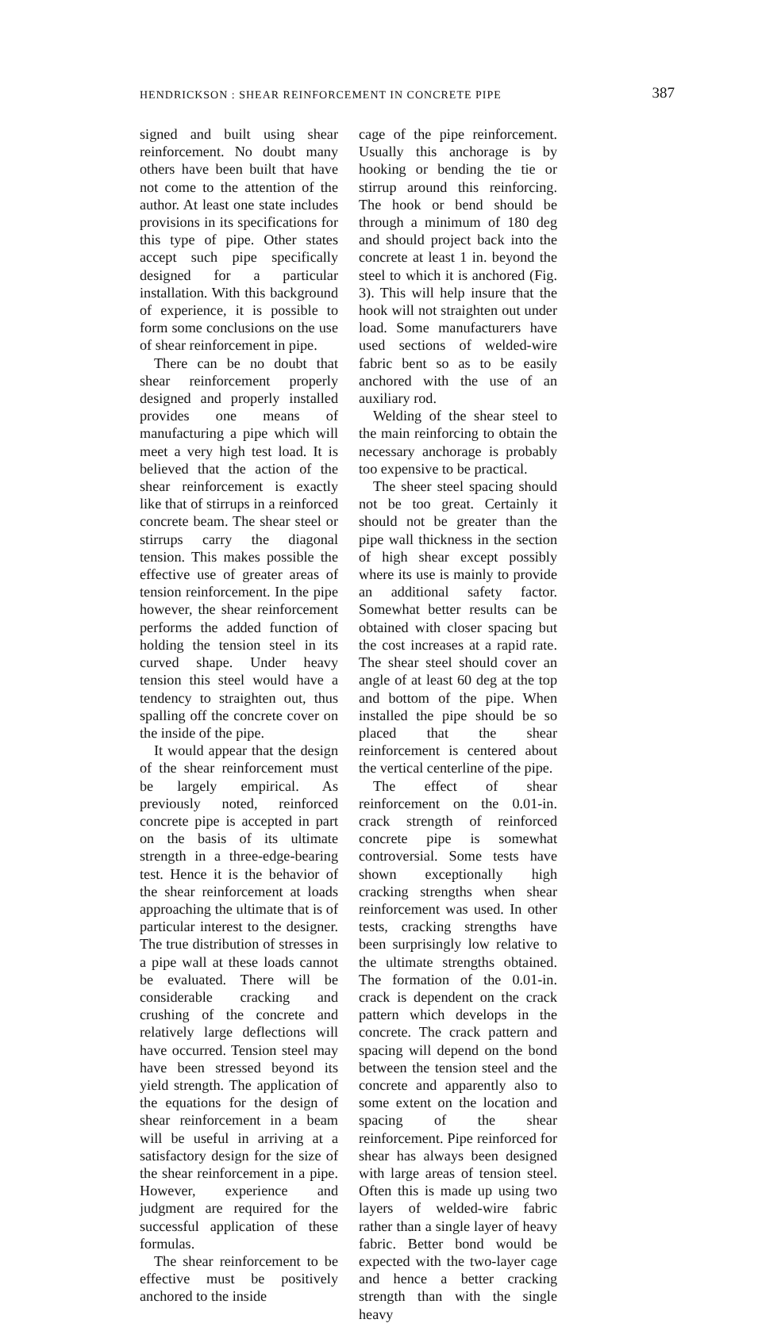HENDRICKSON : SHEAR REINFORCEMENT IN CONCRETE PIPE 387
signed and built using shear reinforcement. No doubt many others have been built that have not come to the attention of the author. At least one state includes provisions in its specifications for this type of pipe. Other states accept such pipe specifically designed for a particular installation. With this background of experience, it is possible to form some conclusions on the use of shear reinforcement in pipe.
There can be no doubt that shear reinforcement properly designed and properly installed provides one means of manufacturing a pipe which will meet a very high test load. It is believed that the action of the shear reinforcement is exactly like that of stirrups in a reinforced concrete beam. The shear steel or stirrups carry the diagonal tension. This makes possible the effective use of greater areas of tension reinforcement. In the pipe however, the shear reinforcement performs the added function of holding the tension steel in its curved shape. Under heavy tension this steel would have a tendency to straighten out, thus spalling off the concrete cover on the inside of the pipe.
It would appear that the design of the shear reinforcement must be largely empirical. As previously noted, reinforced concrete pipe is accepted in part on the basis of its ultimate strength in a three-edge-bearing test. Hence it is the behavior of the shear reinforcement at loads approaching the ultimate that is of particular interest to the designer. The true distribution of stresses in a pipe wall at these loads cannot be evaluated. There will be considerable cracking and crushing of the concrete and relatively large deflections will have occurred. Tension steel may have been stressed beyond its yield strength. The application of the equations for the design of shear reinforcement in a beam will be useful in arriving at a satisfactory design for the size of the shear reinforcement in a pipe. However, experience and judgment are required for the successful application of these formulas.
The shear reinforcement to be effective must be positively anchored to the inside
cage of the pipe reinforcement. Usually this anchorage is by hooking or bending the tie or stirrup around this reinforcing. The hook or bend should be through a minimum of 180 deg and should project back into the concrete at least 1 in. beyond the steel to which it is anchored (Fig. 3). This will help insure that the hook will not straighten out under load. Some manufacturers have used sections of welded-wire fabric bent so as to be easily anchored with the use of an auxiliary rod.
Welding of the shear steel to the main reinforcing to obtain the necessary anchorage is probably too expensive to be practical.
The sheer steel spacing should not be too great. Certainly it should not be greater than the pipe wall thickness in the section of high shear except possibly where its use is mainly to provide an additional safety factor. Somewhat better results can be obtained with closer spacing but the cost increases at a rapid rate. The shear steel should cover an angle of at least 60 deg at the top and bottom of the pipe. When installed the pipe should be so placed that the shear reinforcement is centered about the vertical centerline of the pipe.
The effect of shear reinforcement on the 0.01-in. crack strength of reinforced concrete pipe is somewhat controversial. Some tests have shown exceptionally high cracking strengths when shear reinforcement was used. In other tests, cracking strengths have been surprisingly low relative to the ultimate strengths obtained. The formation of the 0.01-in. crack is dependent on the crack pattern which develops in the concrete. The crack pattern and spacing will depend on the bond between the tension steel and the concrete and apparently also to some extent on the location and spacing of the shear reinforcement. Pipe reinforced for shear has always been designed with large areas of tension steel. Often this is made up using two layers of welded-wire fabric rather than a single layer of heavy fabric. Better bond would be expected with the two-layer cage and hence a better cracking strength than with the single heavy